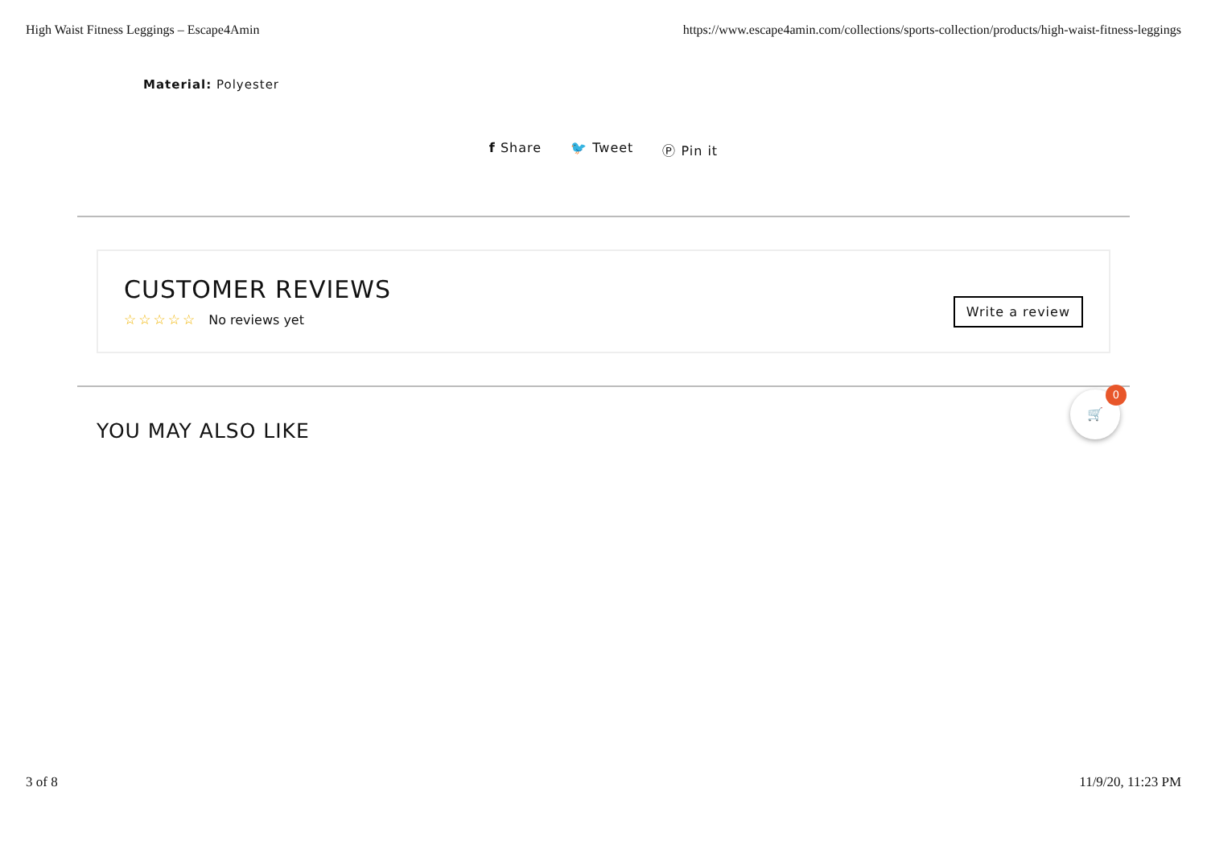High Waist Fitness Leggings – Escape4Amin https://www.escape4amin.com/collections/sports-collection/products/high-waist-fitness-leggings
Material: Polyester
f Share 🐦 Tweet Ⓟ Pin it
CUSTOMER REVIEWS
☆☆☆☆☆ No reviews yet
Write a review
YOU MAY ALSO LIKE
🛒 0
3 of 8 11/9/20, 11:23 PM